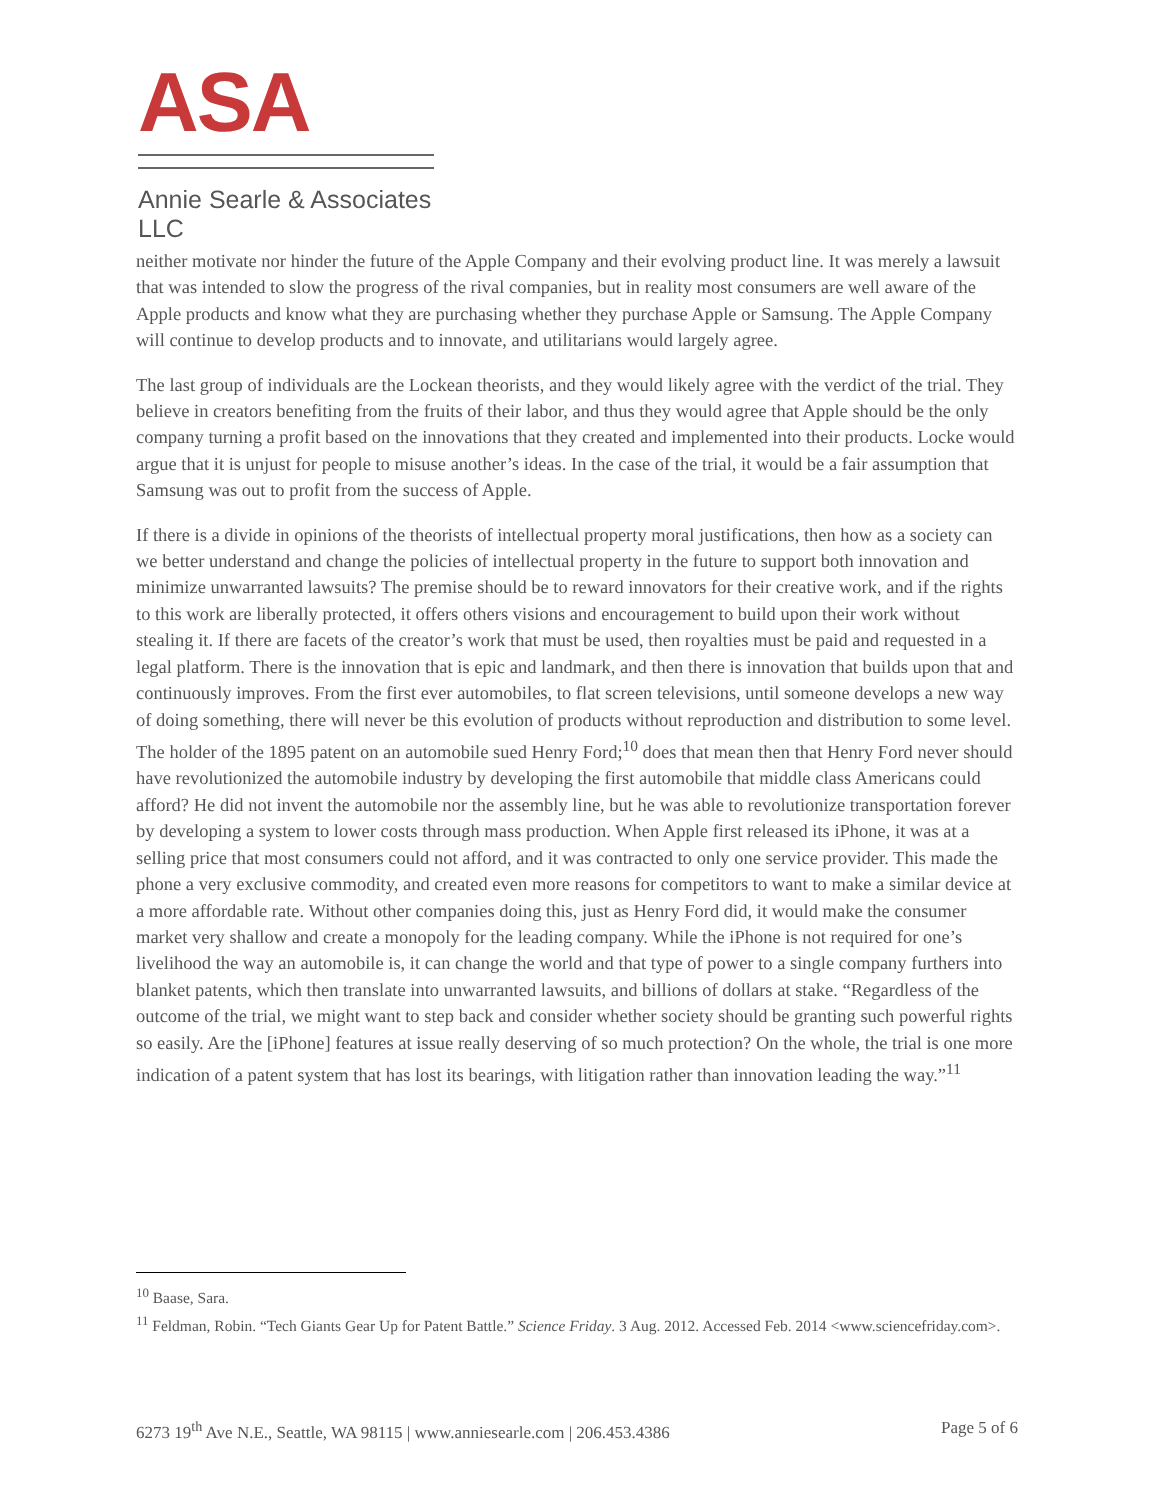ASA
Annie Searle & Associates LLC
neither motivate nor hinder the future of the Apple Company and their evolving product line. It was merely a lawsuit that was intended to slow the progress of the rival companies, but in reality most consumers are well aware of the Apple products and know what they are purchasing whether they purchase Apple or Samsung. The Apple Company will continue to develop products and to innovate, and utilitarians would largely agree.
The last group of individuals are the Lockean theorists, and they would likely agree with the verdict of the trial. They believe in creators benefiting from the fruits of their labor, and thus they would agree that Apple should be the only company turning a profit based on the innovations that they created and implemented into their products. Locke would argue that it is unjust for people to misuse another’s ideas. In the case of the trial, it would be a fair assumption that Samsung was out to profit from the success of Apple.
If there is a divide in opinions of the theorists of intellectual property moral justifications, then how as a society can we better understand and change the policies of intellectual property in the future to support both innovation and minimize unwarranted lawsuits? The premise should be to reward innovators for their creative work, and if the rights to this work are liberally protected, it offers others visions and encouragement to build upon their work without stealing it. If there are facets of the creator’s work that must be used, then royalties must be paid and requested in a legal platform. There is the innovation that is epic and landmark, and then there is innovation that builds upon that and continuously improves. From the first ever automobiles, to flat screen televisions, until someone develops a new way of doing something, there will never be this evolution of products without reproduction and distribution to some level. The holder of the 1895 patent on an automobile sued Henry Ford;<sup>10</sup> does that mean then that Henry Ford never should have revolutionized the automobile industry by developing the first automobile that middle class Americans could afford? He did not invent the automobile nor the assembly line, but he was able to revolutionize transportation forever by developing a system to lower costs through mass production. When Apple first released its iPhone, it was at a selling price that most consumers could not afford, and it was contracted to only one service provider. This made the phone a very exclusive commodity, and created even more reasons for competitors to want to make a similar device at a more affordable rate. Without other companies doing this, just as Henry Ford did, it would make the consumer market very shallow and create a monopoly for the leading company. While the iPhone is not required for one’s livelihood the way an automobile is, it can change the world and that type of power to a single company furthers into blanket patents, which then translate into unwarranted lawsuits, and billions of dollars at stake. “Regardless of the outcome of the trial, we might want to step back and consider whether society should be granting such powerful rights so easily. Are the [iPhone] features at issue really deserving of so much protection? On the whole, the trial is one more indication of a patent system that has lost its bearings, with litigation rather than innovation leading the way.”<sup>11</sup>
<sup>10</sup> Baase, Sara.
<sup>11</sup> Feldman, Robin. “Tech Giants Gear Up for Patent Battle.” Science Friday. 3 Aug. 2012. Accessed Feb. 2014 <www.sciencefriday.com>.
6273 19<sup>th</sup> Ave N.E., Seattle, WA 98115 | www.anniesearle.com | 206.453.4386 Page 5 of 6